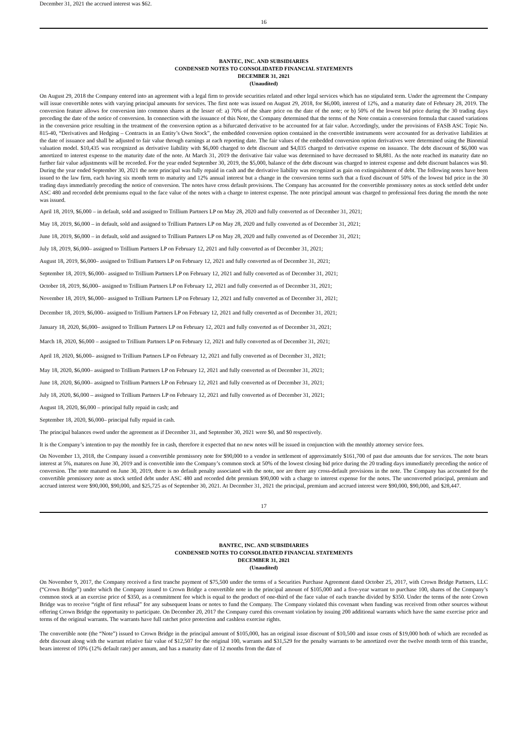December 31, 2021 the accrued interest was $62.
16
BANTEC, INC. AND SUBSIDIARIES
CONDENSED NOTES TO CONSOLIDATED FINANCIAL STATEMENTS
DECEMBER 31, 2021
(Unaudited)
On August 29, 2018 the Company entered into an agreement with a legal firm to provide securities related and other legal services which has no stipulated term. Under the agreement the Company will issue convertible notes with varying principal amounts for services. The first note was issued on August 29, 2018, for $6,000, interest of 12%, and a maturity date of February 28, 2019. The conversion feature allows for conversion into common shares at the lesser of: a) 70% of the share price on the date of the note; or b) 50% of the lowest bid price during the 30 trading days preceding the date of the notice of conversion. In connection with the issuance of this Note, the Company determined that the terms of the Note contain a conversion formula that caused variations in the conversion price resulting in the treatment of the conversion option as a bifurcated derivative to be accounted for at fair value. Accordingly, under the provisions of FASB ASC Topic No. 815-40, “Derivatives and Hedging – Contracts in an Entity’s Own Stock”, the embedded conversion option contained in the convertible instruments were accounted for as derivative liabilities at the date of issuance and shall be adjusted to fair value through earnings at each reporting date. The fair values of the embedded conversion option derivatives were determined using the Binomial valuation model. $10,435 was recognized as derivative liability with $6,000 charged to debt discount and $4,035 charged to derivative expense on issuance. The debt discount of $6,000 was amortized to interest expense to the maturity date of the note. At March 31, 2019 the derivative fair value was determined to have decreased to $8,881. As the note reached its maturity date no further fair value adjustments will be recorded. For the year ended September 30, 2019, the $5,000, balance of the debt discount was charged to interest expense and debt discount balances was $0. During the year ended September 30, 2021 the note principal was fully repaid in cash and the derivative liability was recognized as gain on extinguishment of debt. The following notes have been issued to the law firm, each having six month term to maturity and 12% annual interest but a change in the conversion terms such that a fixed discount of 50% of the lowest bid price in the 30 trading days immediately preceding the notice of conversion. The notes have cross default provisions. The Company has accounted for the convertible promissory notes as stock settled debt under ASC 480 and recorded debt premiums equal to the face value of the notes with a charge to interest expense. The note principal amount was charged to professional fees during the month the note was issued.
April 18, 2019, $6,000 – in default, sold and assigned to Trillium Partners LP on May 28, 2020 and fully converted as of December 31, 2021;
May 18, 2019, $6,000 – in default, sold and assigned to Trillium Partners LP on May 28, 2020 and fully converted as of December 31, 2021;
June 18, 2019, $6,000 – in default, sold and assigned to Trillium Partners LP on May 28, 2020 and fully converted as of December 31, 2021;
July 18, 2019, $6,000– assigned to Trillium Partners LP on February 12, 2021 and fully converted as of December 31, 2021;
August 18, 2019, $6,000– assigned to Trillium Partners LP on February 12, 2021 and fully converted as of December 31, 2021;
September 18, 2019, $6,000– assigned to Trillium Partners LP on February 12, 2021 and fully converted as of December 31, 2021;
October 18, 2019, $6,000– assigned to Trillium Partners LP on February 12, 2021 and fully converted as of December 31, 2021;
November 18, 2019, $6,000– assigned to Trillium Partners LP on February 12, 2021 and fully converted as of December 31, 2021;
December 18, 2019, $6,000– assigned to Trillium Partners LP on February 12, 2021 and fully converted as of December 31, 2021;
January 18, 2020, $6,000– assigned to Trillium Partners LP on February 12, 2021 and fully converted as of December 31, 2021;
March 18, 2020, $6,000 – assigned to Trillium Partners LP on February 12, 2021 and fully converted as of December 31, 2021;
April 18, 2020, $6,000– assigned to Trillium Partners LP on February 12, 2021 and fully converted as of December 31, 2021;
May 18, 2020, $6,000– assigned to Trillium Partners LP on February 12, 2021 and fully converted as of December 31, 2021;
June 18, 2020, $6,000– assigned to Trillium Partners LP on February 12, 2021 and fully converted as of December 31, 2021;
July 18, 2020, $6,000 – assigned to Trillium Partners LP on February 12, 2021 and fully converted as of December 31, 2021;
August 18, 2020, $6,000 – principal fully repaid in cash; and
September 18, 2020, $6,000– principal fully repaid in cash.
The principal balances owed under the agreement as if December 31, and September 30, 2021 were $0, and $0 respectively.
It is the Company’s intention to pay the monthly fee in cash, therefore it expected that no new notes will be issued in conjunction with the monthly attorney service fees.
On November 13, 2018, the Company issued a convertible promissory note for $90,000 to a vendor in settlement of approximately $161,700 of past due amounts due for services. The note bears interest at 5%, matures on June 30, 2019 and is convertible into the Company’s common stock at 50% of the lowest closing bid price during the 20 trading days immediately preceding the notice of conversion. The note matured on June 30, 2019, there is no default penalty associated with the note, nor are there any cross-default provisions in the note. The Company has accounted for the convertible promissory note as stock settled debt under ASC 480 and recorded debt premium $90,000 with a charge to interest expense for the notes. The unconverted principal, premium and accrued interest were $90,000, $90,000, and $25,725 as of September 30, 2021. At December 31, 2021 the principal, premium and accrued interest were $90,000, $90,000, and $28,447.
17
BANTEC, INC. AND SUBSIDIARIES
CONDENSED NOTES TO CONSOLIDATED FINANCIAL STATEMENTS
DECEMBER 31, 2021
(Unaudited)
On November 9, 2017, the Company received a first tranche payment of $75,500 under the terms of a Securities Purchase Agreement dated October 25, 2017, with Crown Bridge Partners, LLC (“Crown Bridge”) under which the Company issued to Crown Bridge a convertible note in the principal amount of $105,000 and a five-year warrant to purchase 100, shares of the Company’s common stock at an exercise price of $350, as a commitment fee which is equal to the product of one-third of the face value of each tranche divided by $350. Under the terms of the note Crown Bridge was to receive “right of first refusal” for any subsequent loans or notes to fund the Company. The Company violated this covenant when funding was received from other sources without offering Crown Bridge the opportunity to participate. On December 20, 2017 the Company cured this covenant violation by issuing 200 additional warrants which have the same exercise price and terms of the original warrants. The warrants have full ratchet price protection and cashless exercise rights.
The convertible note (the “Note”) issued to Crown Bridge in the principal amount of $105,000, has an original issue discount of $10,500 and issue costs of $19,000 both of which are recorded as debt discount along with the warrant relative fair value of $12,507 for the original 100, warrants and $31,529 for the penalty warrants to be amortized over the twelve month term of this tranche, bears interest of 10% (12% default rate) per annum, and has a maturity date of 12 months from the date of